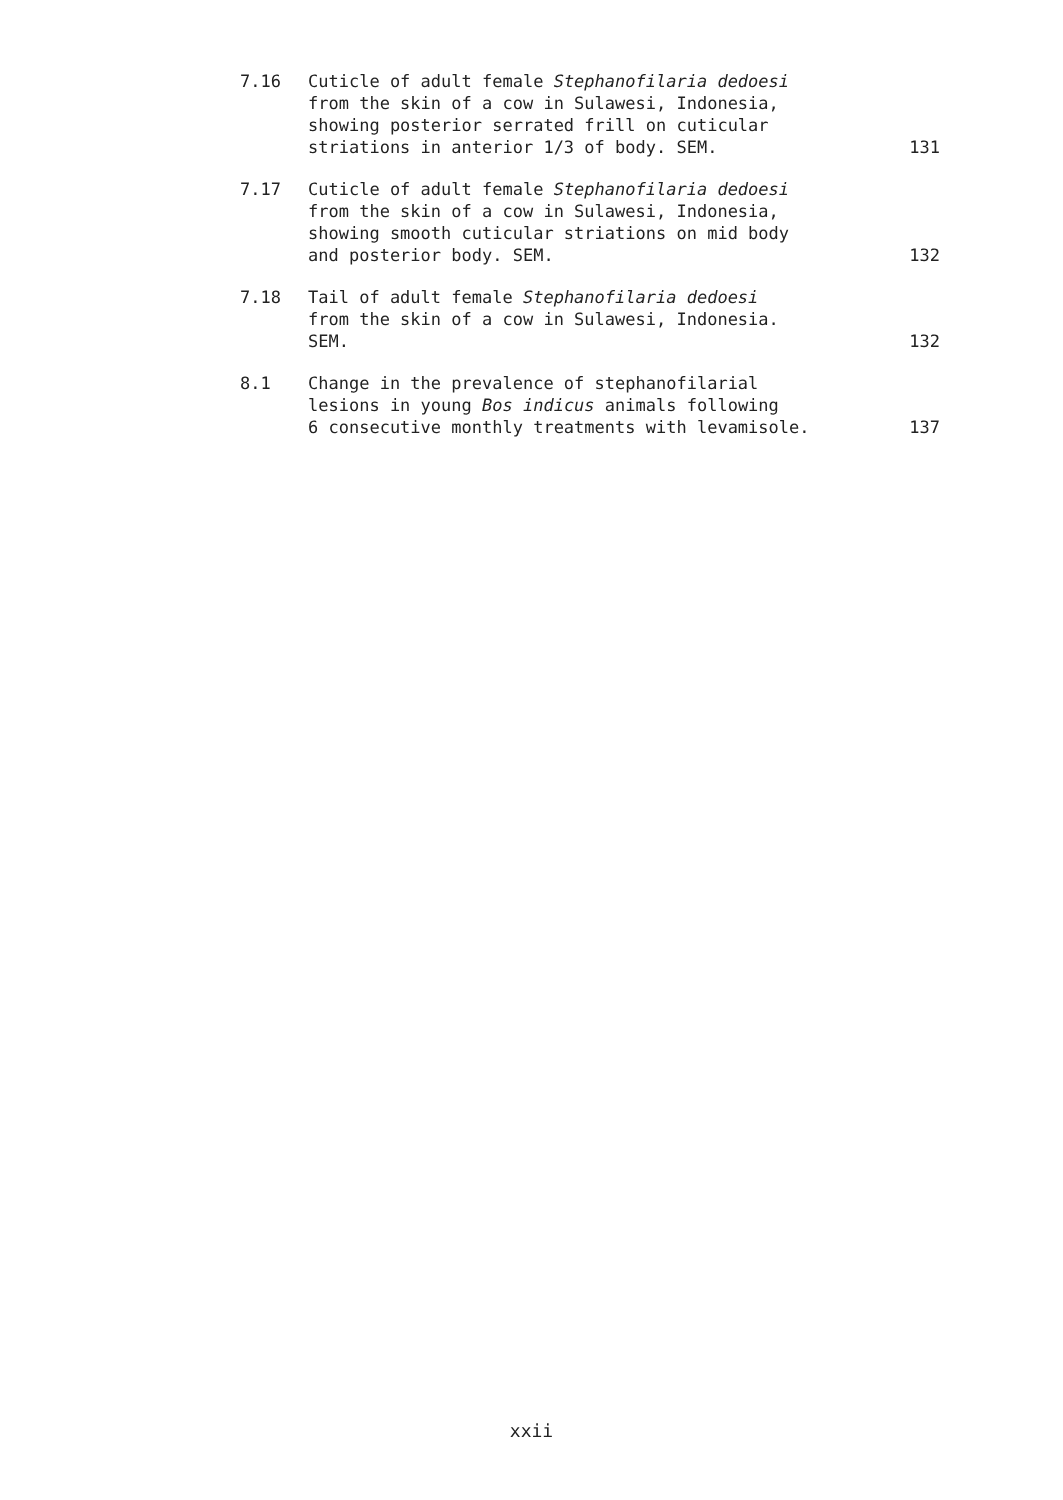| 7.16 | Cuticle of adult female Stephanofilaria dedoesi from the skin of a cow in Sulawesi, Indonesia, showing posterior serrated frill on cuticular striations in anterior 1/3 of body. SEM. | 131 |
| 7.17 | Cuticle of adult female Stephanofilaria dedoesi from the skin of a cow in Sulawesi, Indonesia, showing smooth cuticular striations on mid body and posterior body. SEM. | 132 |
| 7.18 | Tail of adult female Stephanofilaria dedoesi from the skin of a cow in Sulawesi, Indonesia. SEM. | 132 |
| 8.1 | Change in the prevalence of stephanofilarial lesions in young Bos indicus animals following 6 consecutive monthly treatments with levamisole. | 137 |
xxii